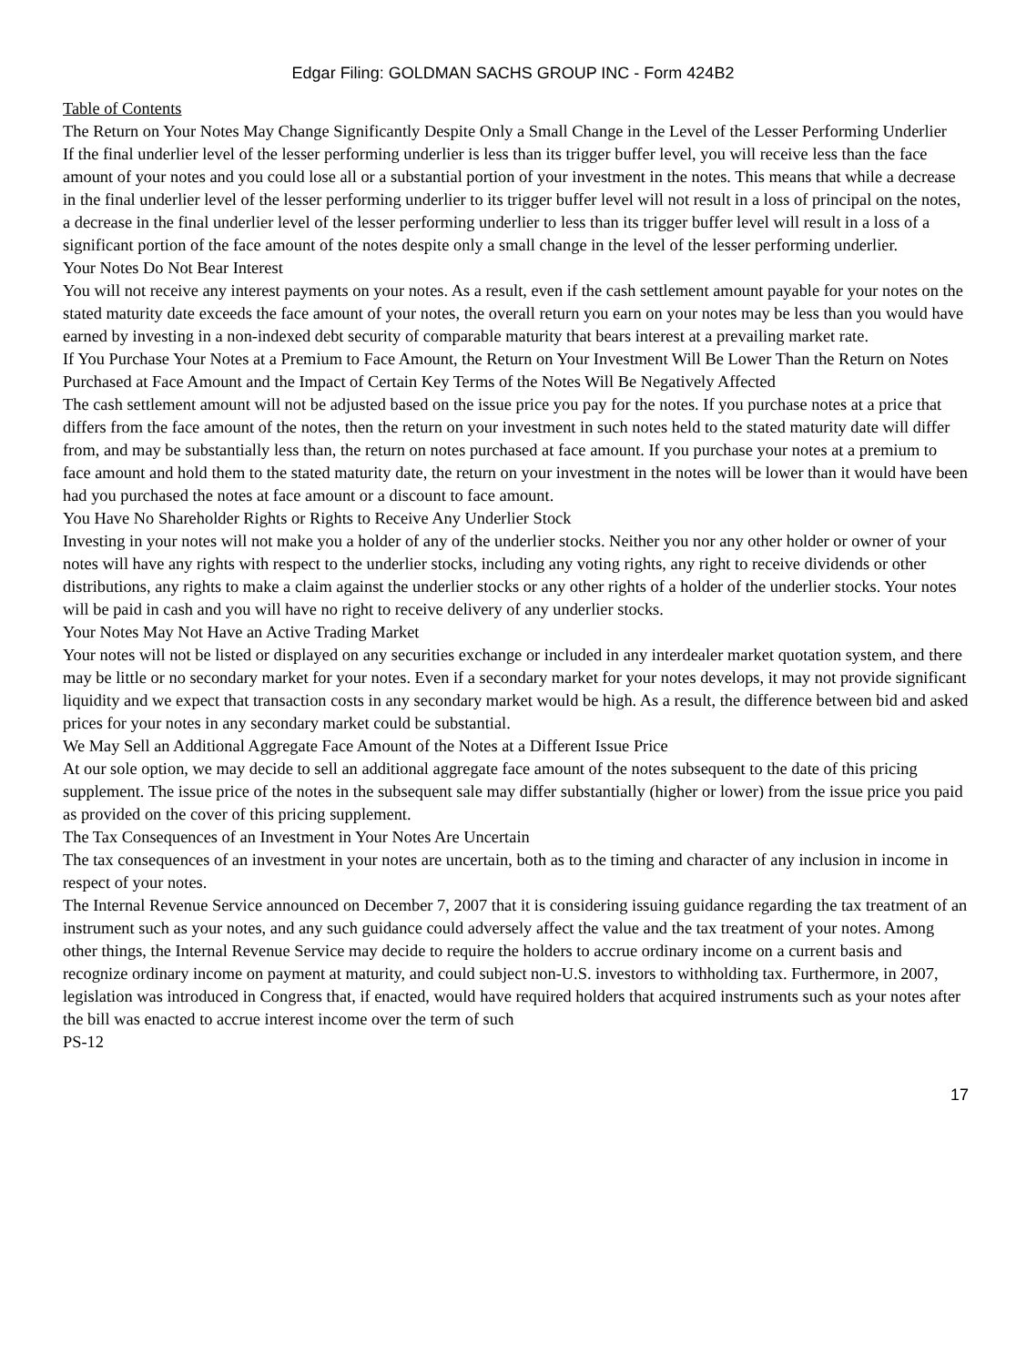Edgar Filing: GOLDMAN SACHS GROUP INC - Form 424B2
Table of Contents
The Return on Your Notes May Change Significantly Despite Only a Small Change in the Level of the Lesser Performing Underlier
If the final underlier level of the lesser performing underlier is less than its trigger buffer level, you will receive less than the face amount of your notes and you could lose all or a substantial portion of your investment in the notes. This means that while a decrease in the final underlier level of the lesser performing underlier to its trigger buffer level will not result in a loss of principal on the notes, a decrease in the final underlier level of the lesser performing underlier to less than its trigger buffer level will result in a loss of a significant portion of the face amount of the notes despite only a small change in the level of the lesser performing underlier.
Your Notes Do Not Bear Interest
You will not receive any interest payments on your notes. As a result, even if the cash settlement amount payable for your notes on the stated maturity date exceeds the face amount of your notes, the overall return you earn on your notes may be less than you would have earned by investing in a non-indexed debt security of comparable maturity that bears interest at a prevailing market rate.
If You Purchase Your Notes at a Premium to Face Amount, the Return on Your Investment Will Be Lower Than the Return on Notes Purchased at Face Amount and the Impact of Certain Key Terms of the Notes Will Be Negatively Affected
The cash settlement amount will not be adjusted based on the issue price you pay for the notes. If you purchase notes at a price that differs from the face amount of the notes, then the return on your investment in such notes held to the stated maturity date will differ from, and may be substantially less than, the return on notes purchased at face amount. If you purchase your notes at a premium to face amount and hold them to the stated maturity date, the return on your investment in the notes will be lower than it would have been had you purchased the notes at face amount or a discount to face amount.
You Have No Shareholder Rights or Rights to Receive Any Underlier Stock
Investing in your notes will not make you a holder of any of the underlier stocks. Neither you nor any other holder or owner of your notes will have any rights with respect to the underlier stocks, including any voting rights, any right to receive dividends or other distributions, any rights to make a claim against the underlier stocks or any other rights of a holder of the underlier stocks. Your notes will be paid in cash and you will have no right to receive delivery of any underlier stocks.
Your Notes May Not Have an Active Trading Market
Your notes will not be listed or displayed on any securities exchange or included in any interdealer market quotation system, and there may be little or no secondary market for your notes. Even if a secondary market for your notes develops, it may not provide significant liquidity and we expect that transaction costs in any secondary market would be high. As a result, the difference between bid and asked prices for your notes in any secondary market could be substantial.
We May Sell an Additional Aggregate Face Amount of the Notes at a Different Issue Price
At our sole option, we may decide to sell an additional aggregate face amount of the notes subsequent to the date of this pricing supplement. The issue price of the notes in the subsequent sale may differ substantially (higher or lower) from the issue price you paid as provided on the cover of this pricing supplement.
The Tax Consequences of an Investment in Your Notes Are Uncertain
The tax consequences of an investment in your notes are uncertain, both as to the timing and character of any inclusion in income in respect of your notes.
The Internal Revenue Service announced on December 7, 2007 that it is considering issuing guidance regarding the tax treatment of an instrument such as your notes, and any such guidance could adversely affect the value and the tax treatment of your notes. Among other things, the Internal Revenue Service may decide to require the holders to accrue ordinary income on a current basis and recognize ordinary income on payment at maturity, and could subject non-U.S. investors to withholding tax. Furthermore, in 2007, legislation was introduced in Congress that, if enacted, would have required holders that acquired instruments such as your notes after the bill was enacted to accrue interest income over the term of such
PS-12
17